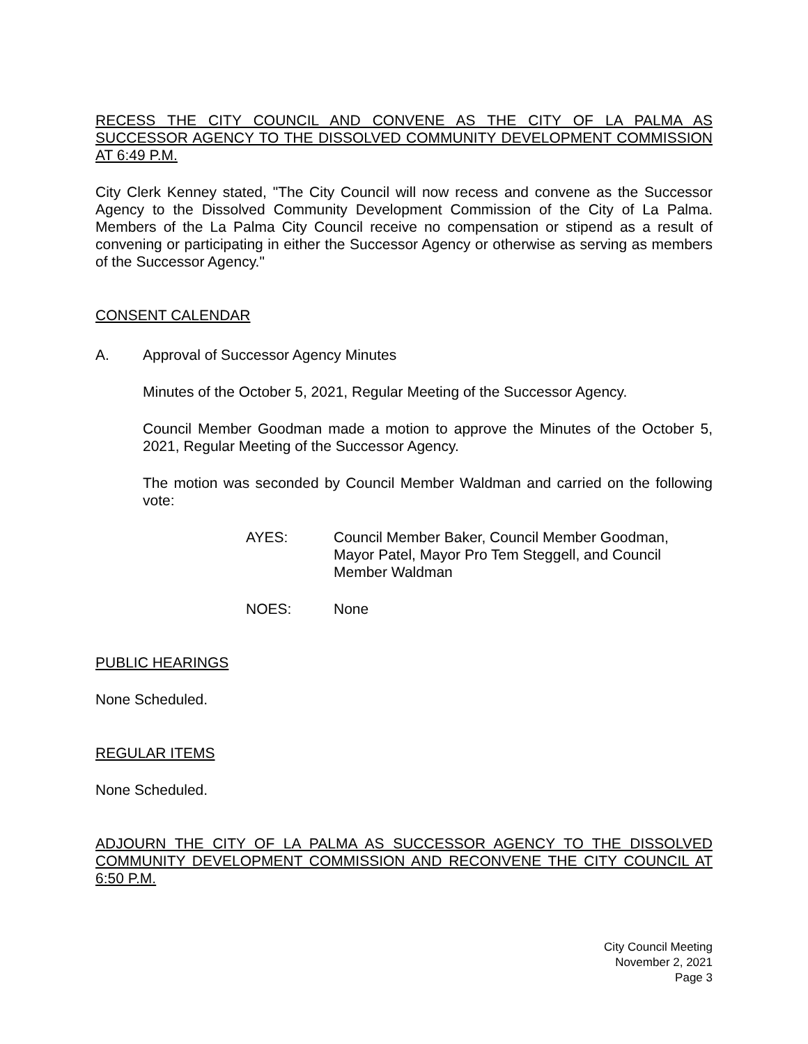RECESS THE CITY COUNCIL AND CONVENE AS THE CITY OF LA PALMA AS SUCCESSOR AGENCY TO THE DISSOLVED COMMUNITY DEVELOPMENT COMMISSION AT 6:49 P.M.
City Clerk Kenney stated, "The City Council will now recess and convene as the Successor Agency to the Dissolved Community Development Commission of the City of La Palma. Members of the La Palma City Council receive no compensation or stipend as a result of convening or participating in either the Successor Agency or otherwise as serving as members of the Successor Agency."
CONSENT CALENDAR
A. Approval of Successor Agency Minutes
Minutes of the October 5, 2021, Regular Meeting of the Successor Agency.
Council Member Goodman made a motion to approve the Minutes of the October 5, 2021, Regular Meeting of the Successor Agency.
The motion was seconded by Council Member Waldman and carried on the following vote:
AYES: Council Member Baker, Council Member Goodman, Mayor Patel, Mayor Pro Tem Steggell, and Council Member Waldman
NOES: None
PUBLIC HEARINGS
None Scheduled.
REGULAR ITEMS
None Scheduled.
ADJOURN THE CITY OF LA PALMA AS SUCCESSOR AGENCY TO THE DISSOLVED COMMUNITY DEVELOPMENT COMMISSION AND RECONVENE THE CITY COUNCIL AT 6:50 P.M.
City Council Meeting
November 2, 2021
Page 3